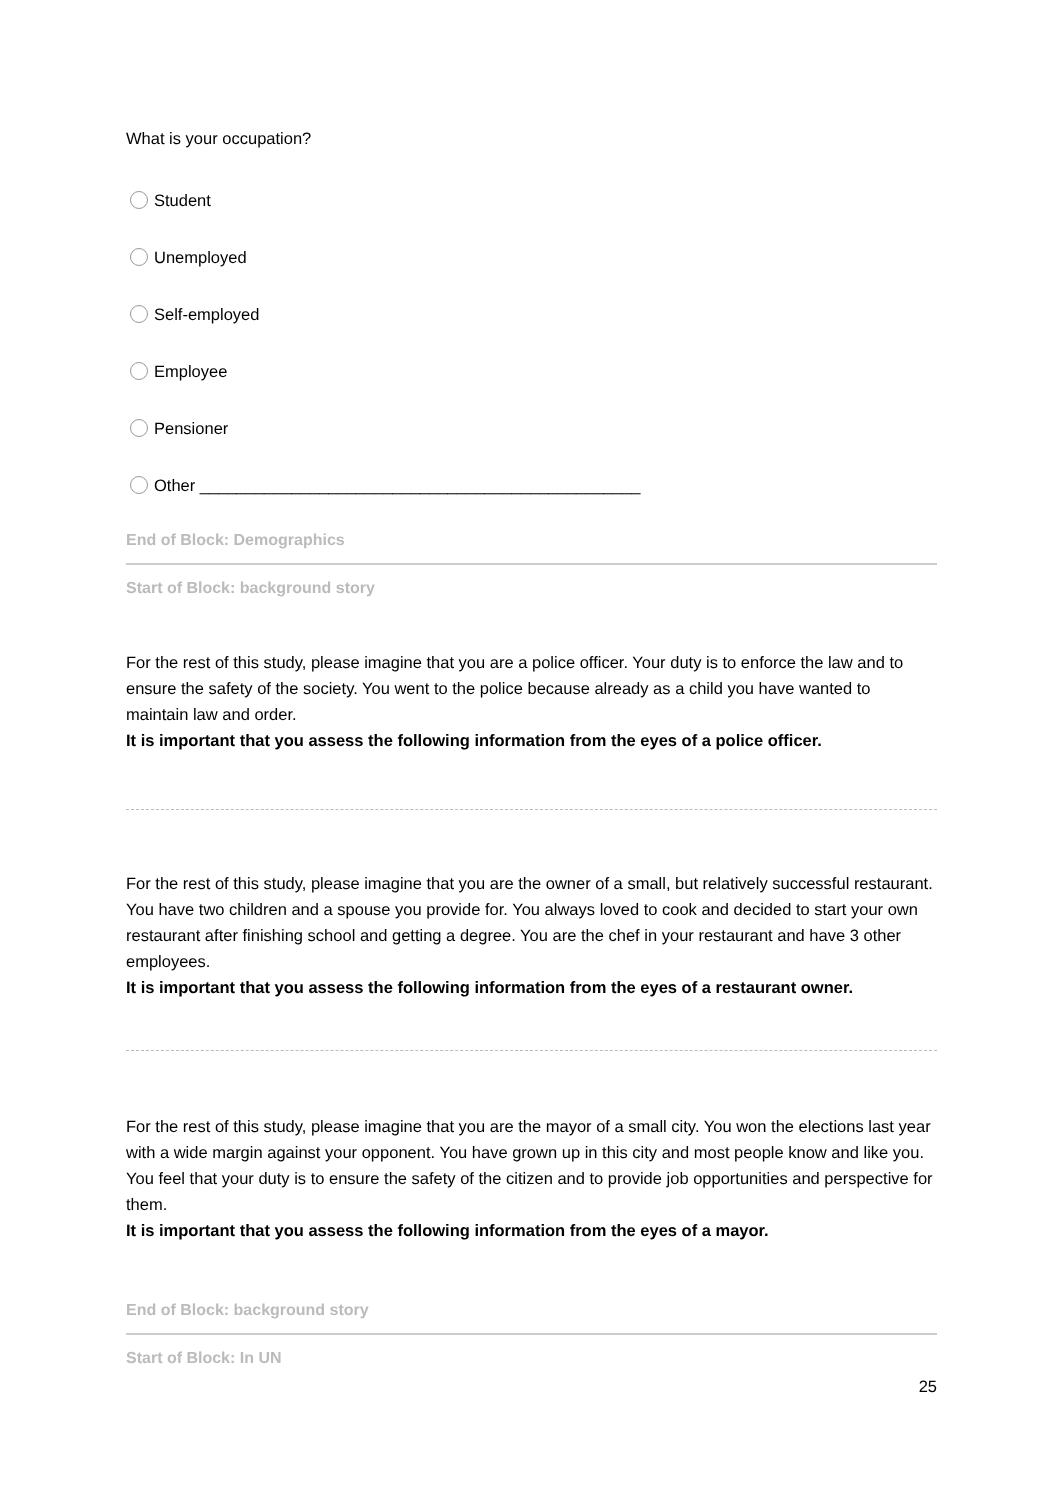What is your occupation?
Student
Unemployed
Self-employed
Employee
Pensioner
Other ________________________________________________
End of Block: Demographics
Start of Block: background story
For the rest of this study, please imagine that you are a police officer. Your duty is to enforce the law and to ensure the safety of the society. You went to the police because already as a child you have wanted to maintain law and order.
It is important that you assess the following information from the eyes of a police officer.
For the rest of this study, please imagine that you are the owner of a small, but relatively successful restaurant. You have two children and a spouse you provide for. You always loved to cook and decided to start your own restaurant after finishing school and getting a degree. You are the chef in your restaurant and have 3 other employees.
It is important that you assess the following information from the eyes of a restaurant owner.
For the rest of this study, please imagine that you are the mayor of a small city. You won the elections last year with a wide margin against your opponent. You have grown up in this city and most people know and like you. You feel that your duty is to ensure the safety of the citizen and to provide job opportunities and perspective for them.
It is important that you assess the following information from the eyes of a mayor.
End of Block: background story
Start of Block: In UN
25